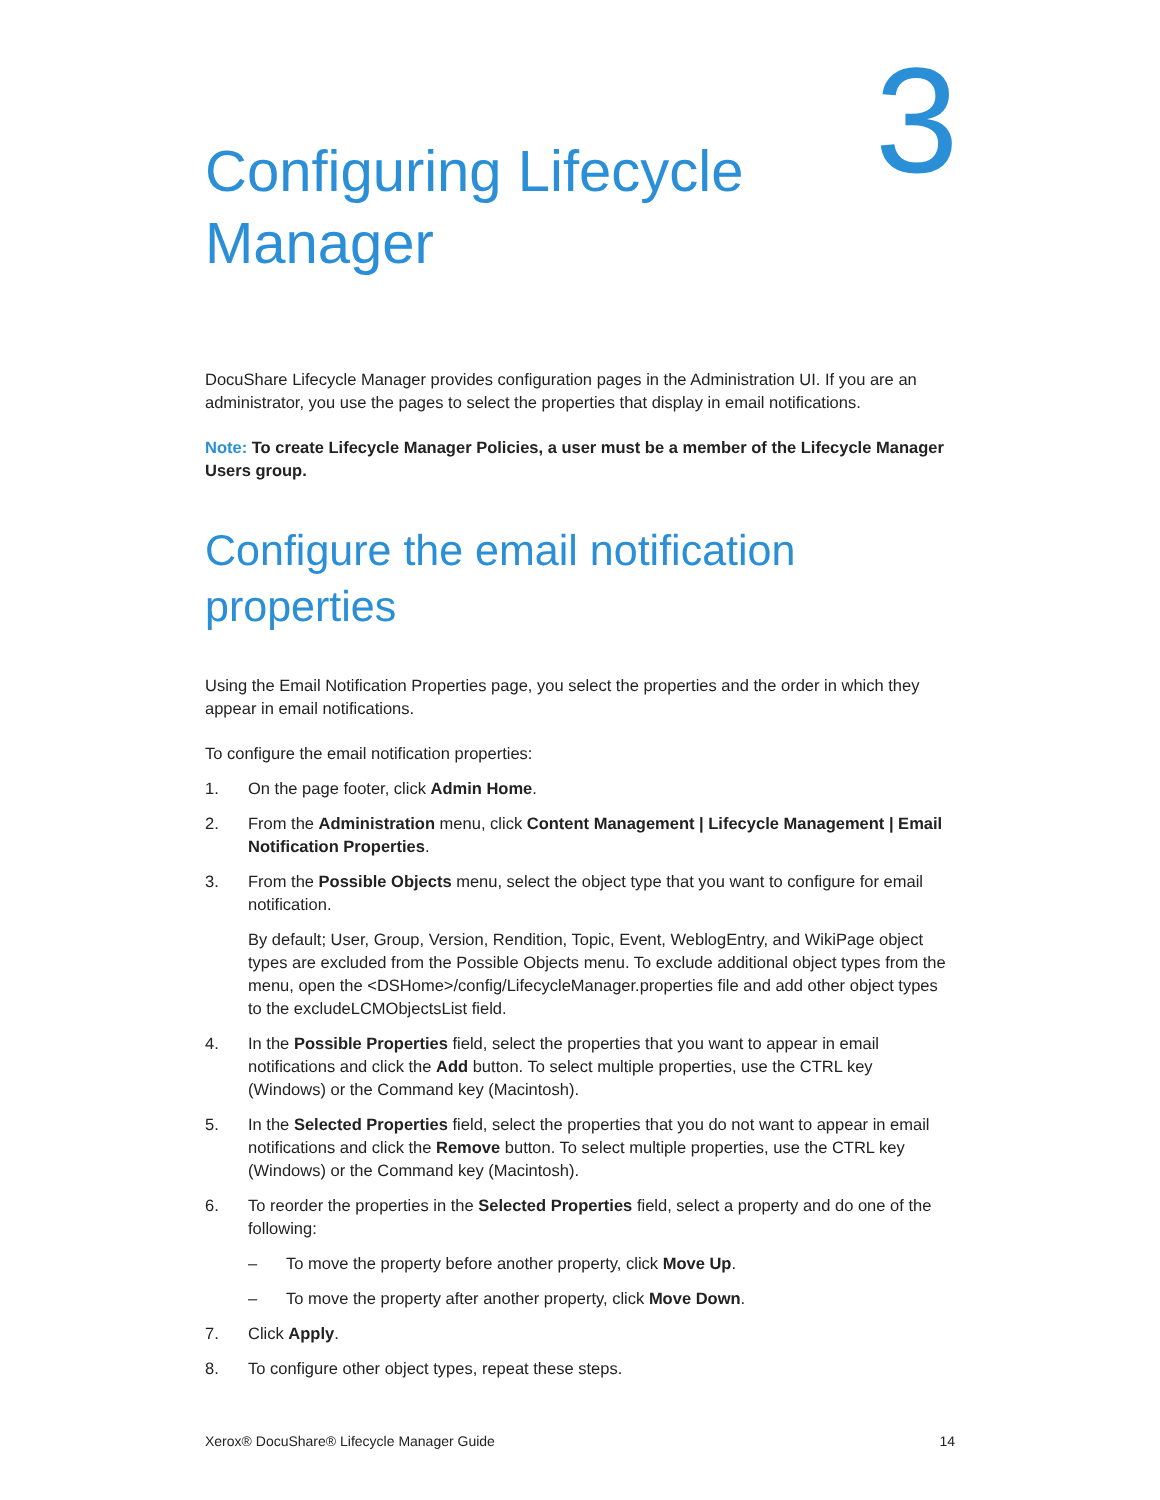Configuring Lifecycle Manager
3
DocuShare Lifecycle Manager provides configuration pages in the Administration UI. If you are an administrator, you use the pages to select the properties that display in email notifications.
Note: To create Lifecycle Manager Policies, a user must be a member of the Lifecycle Manager Users group.
Configure the email notification properties
Using the Email Notification Properties page, you select the properties and the order in which they appear in email notifications.
To configure the email notification properties:
1. On the page footer, click Admin Home.
2. From the Administration menu, click Content Management | Lifecycle Management | Email Notification Properties.
3. From the Possible Objects menu, select the object type that you want to configure for email notification.
By default; User, Group, Version, Rendition, Topic, Event, WeblogEntry, and WikiPage object types are excluded from the Possible Objects menu. To exclude additional object types from the menu, open the <DSHome>/config/LifecycleManager.properties file and add other object types to the excludeLCMObjectsList field.
4. In the Possible Properties field, select the properties that you want to appear in email notifications and click the Add button. To select multiple properties, use the CTRL key (Windows) or the Command key (Macintosh).
5. In the Selected Properties field, select the properties that you do not want to appear in email notifications and click the Remove button. To select multiple properties, use the CTRL key (Windows) or the Command key (Macintosh).
6. To reorder the properties in the Selected Properties field, select a property and do one of the following:
– To move the property before another property, click Move Up.
– To move the property after another property, click Move Down.
7. Click Apply.
8. To configure other object types, repeat these steps.
Xerox® DocuShare® Lifecycle Manager Guide 14